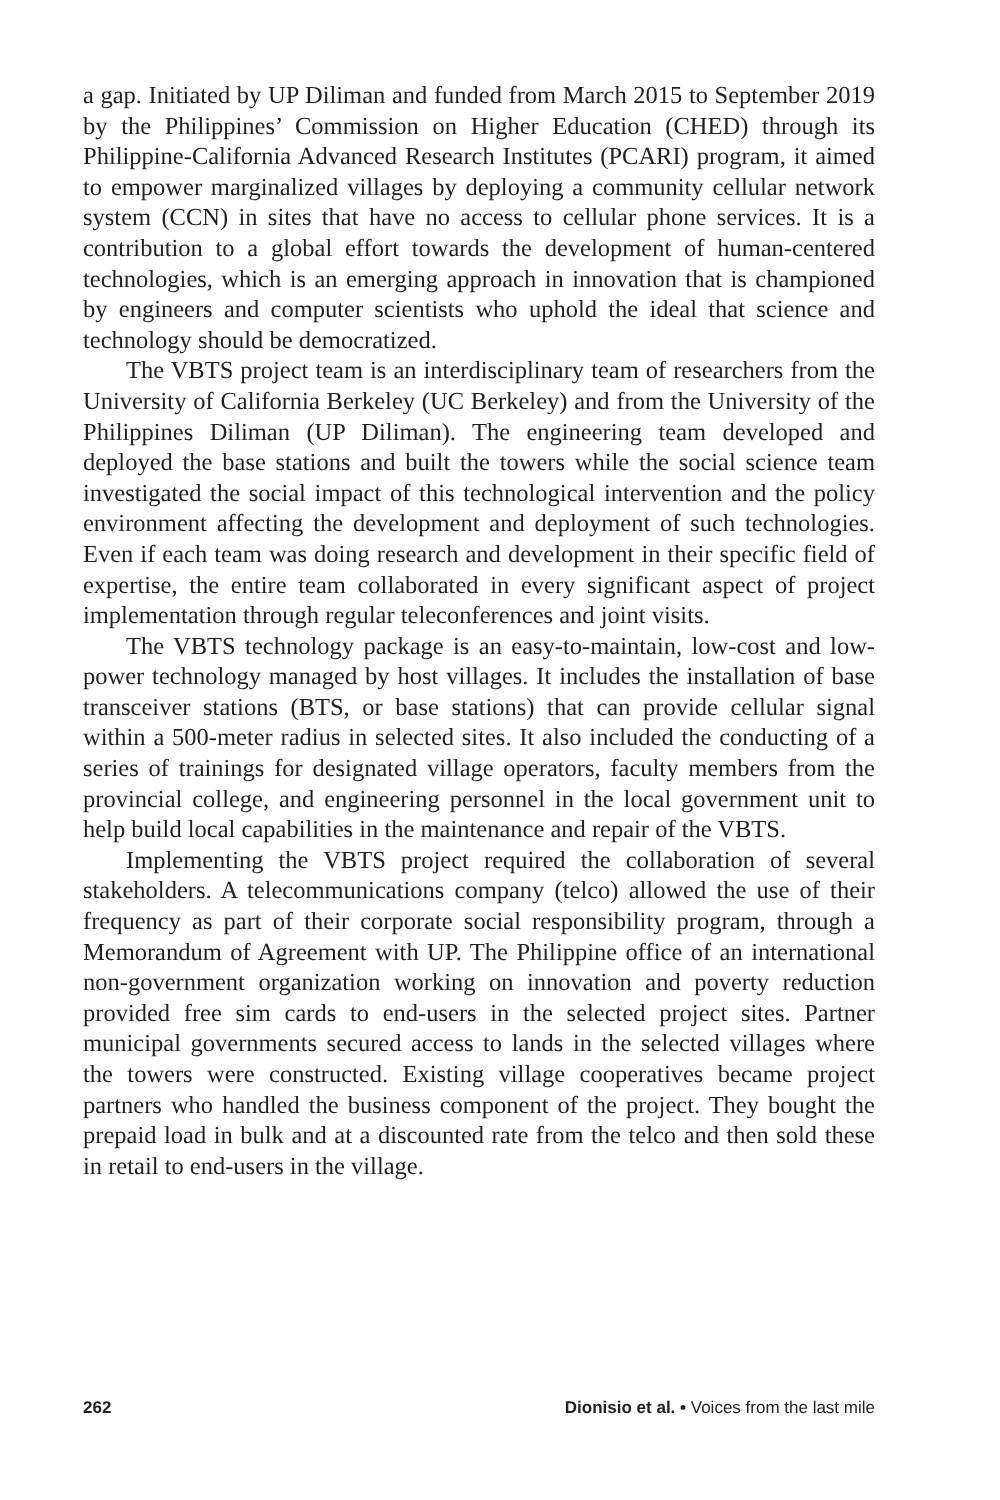a gap. Initiated by UP Diliman and funded from March 2015 to September 2019 by the Philippines’ Commission on Higher Education (CHED) through its Philippine-California Advanced Research Institutes (PCARI) program, it aimed to empower marginalized villages by deploying a community cellular network system (CCN) in sites that have no access to cellular phone services. It is a contribution to a global effort towards the development of human-centered technologies, which is an emerging approach in innovation that is championed by engineers and computer scientists who uphold the ideal that science and technology should be democratized.
The VBTS project team is an interdisciplinary team of researchers from the University of California Berkeley (UC Berkeley) and from the University of the Philippines Diliman (UP Diliman). The engineering team developed and deployed the base stations and built the towers while the social science team investigated the social impact of this technological intervention and the policy environment affecting the development and deployment of such technologies. Even if each team was doing research and development in their specific field of expertise, the entire team collaborated in every significant aspect of project implementation through regular teleconferences and joint visits.
The VBTS technology package is an easy-to-maintain, low-cost and low-power technology managed by host villages. It includes the installation of base transceiver stations (BTS, or base stations) that can provide cellular signal within a 500-meter radius in selected sites. It also included the conducting of a series of trainings for designated village operators, faculty members from the provincial college, and engineering personnel in the local government unit to help build local capabilities in the maintenance and repair of the VBTS.
Implementing the VBTS project required the collaboration of several stakeholders. A telecommunications company (telco) allowed the use of their frequency as part of their corporate social responsibility program, through a Memorandum of Agreement with UP. The Philippine office of an international non-government organization working on innovation and poverty reduction provided free sim cards to end-users in the selected project sites. Partner municipal governments secured access to lands in the selected villages where the towers were constructed. Existing village cooperatives became project partners who handled the business component of the project. They bought the prepaid load in bulk and at a discounted rate from the telco and then sold these in retail to end-users in the village.
262 Dionisio et al. • Voices from the last mile